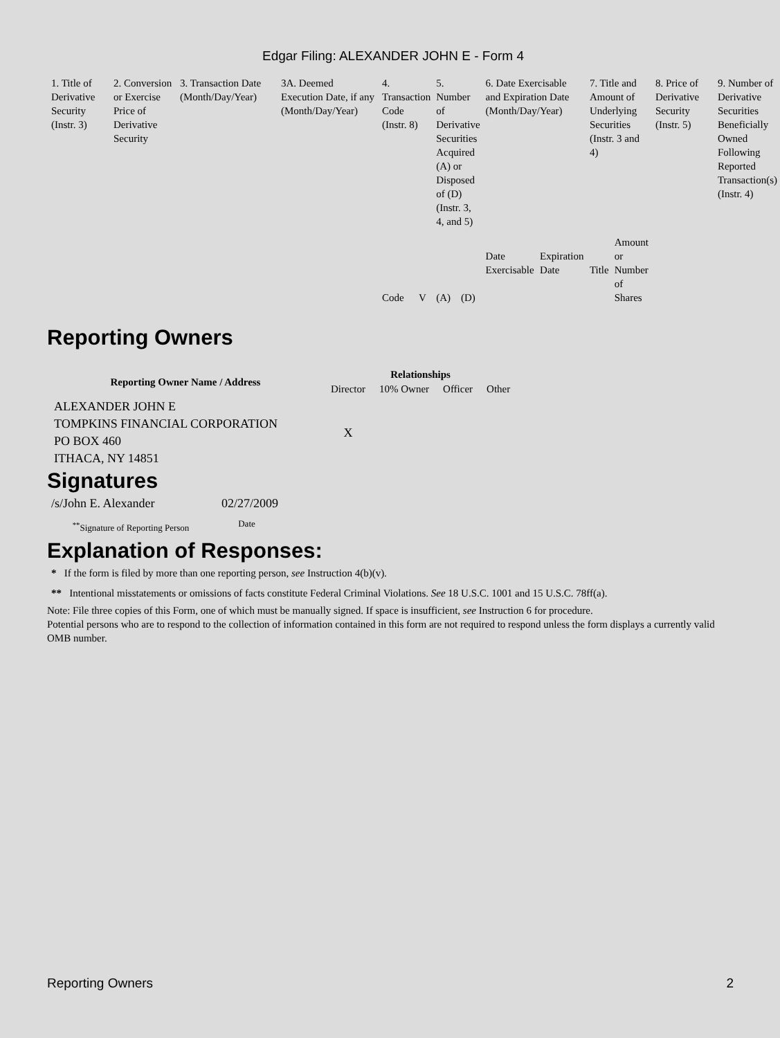Edgar Filing: ALEXANDER JOHN E - Form 4
| 1. Title of Derivative Security (Instr. 3) | 2. Conversion or Exercise Price of Derivative Security | 3. Transaction Date (Month/Day/Year) | 3A. Deemed Execution Date, if any (Month/Day/Year) | 4. Transaction Code (Instr. 8) | | 5. Number of Derivative Securities Acquired (A) or Disposed of (D) (Instr. 3, 4, and 5) | | 6. Date Exercisable and Expiration Date (Month/Day/Year) | | 7. Title and Amount of Underlying Securities (Instr. 3 and 4) | | 8. Price of Derivative Security (Instr. 5) | 9. Number of Derivative Securities Beneficially Owned Following Reported Transaction(s) (Instr. 4) |
| | | | | Code | V | (A) | (D) | Date Exercisable | Expiration Date | Title | Amount or Number of Shares | | |
Reporting Owners
| Reporting Owner Name / Address | Relationships | | | |
| --- | --- | --- | --- | --- |
| | Director | 10% Owner | Officer | Other |
| ALEXANDER JOHN E TOMPKINS FINANCIAL CORPORATION PO BOX 460 ITHACA, NY 14851 | X | | | |
Signatures
| /s/John E. Alexander | 02/27/2009 |
| <sup>**</sup> Signature of Reporting Person | Date |
Explanation of Responses:
* If the form is filed by more than one reporting person, see Instruction 4(b)(v).
** Intentional misstatements or omissions of facts constitute Federal Criminal Violations. See 18 U.S.C. 1001 and 15 U.S.C. 78ff(a).
Note: File three copies of this Form, one of which must be manually signed. If space is insufficient, see Instruction 6 for procedure.
Potential persons who are to respond to the collection of information contained in this form are not required to respond unless the form displays a currently valid OMB number.
Reporting Owners 2